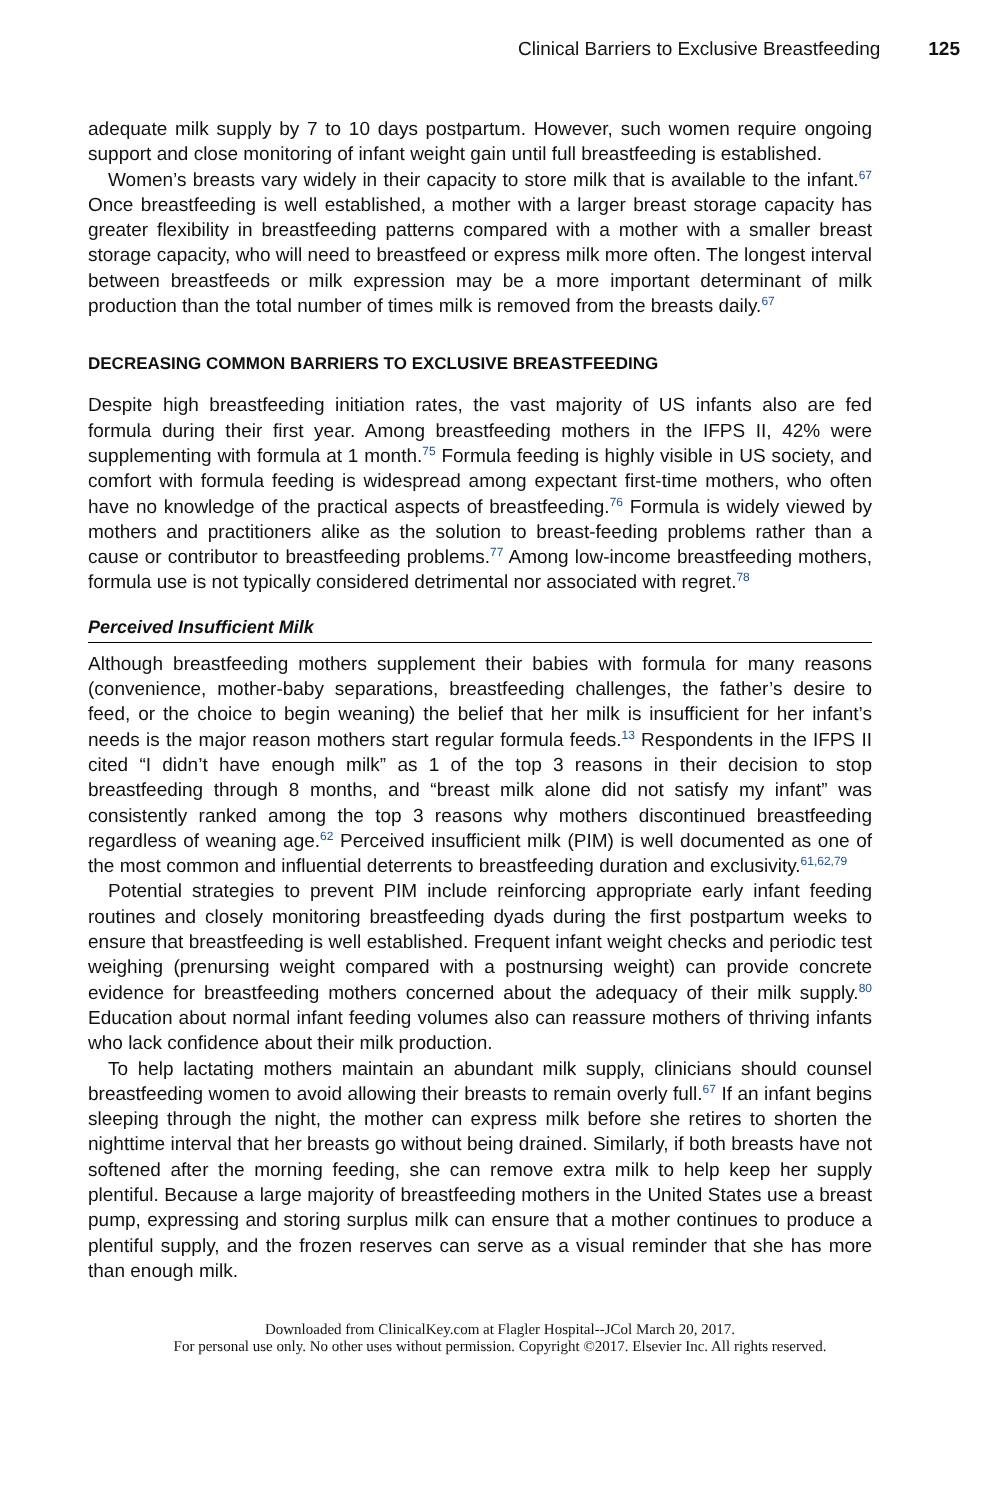Clinical Barriers to Exclusive Breastfeeding 125
adequate milk supply by 7 to 10 days postpartum. However, such women require ongoing support and close monitoring of infant weight gain until full breastfeeding is established.
Women’s breasts vary widely in their capacity to store milk that is available to the infant.<sup>67</sup> Once breastfeeding is well established, a mother with a larger breast storage capacity has greater flexibility in breastfeeding patterns compared with a mother with a smaller breast storage capacity, who will need to breastfeed or express milk more often. The longest interval between breastfeeds or milk expression may be a more important determinant of milk production than the total number of times milk is removed from the breasts daily.<sup>67</sup>
DECREASING COMMON BARRIERS TO EXCLUSIVE BREASTFEEDING
Despite high breastfeeding initiation rates, the vast majority of US infants also are fed formula during their first year. Among breastfeeding mothers in the IFPS II, 42% were supplementing with formula at 1 month.<sup>75</sup> Formula feeding is highly visible in US society, and comfort with formula feeding is widespread among expectant first-time mothers, who often have no knowledge of the practical aspects of breastfeeding.<sup>76</sup> Formula is widely viewed by mothers and practitioners alike as the solution to breast-feeding problems rather than a cause or contributor to breastfeeding problems.<sup>77</sup> Among low-income breastfeeding mothers, formula use is not typically considered detrimental nor associated with regret.<sup>78</sup>
Perceived Insufficient Milk
Although breastfeeding mothers supplement their babies with formula for many reasons (convenience, mother-baby separations, breastfeeding challenges, the father’s desire to feed, or the choice to begin weaning) the belief that her milk is insufficient for her infant’s needs is the major reason mothers start regular formula feeds.<sup>13</sup> Respondents in the IFPS II cited “I didn’t have enough milk” as 1 of the top 3 reasons in their decision to stop breastfeeding through 8 months, and “breast milk alone did not satisfy my infant” was consistently ranked among the top 3 reasons why mothers discontinued breastfeeding regardless of weaning age.<sup>62</sup> Perceived insufficient milk (PIM) is well documented as one of the most common and influential deterrents to breastfeeding duration and exclusivity.<sup>61,62,79</sup>
Potential strategies to prevent PIM include reinforcing appropriate early infant feeding routines and closely monitoring breastfeeding dyads during the first postpartum weeks to ensure that breastfeeding is well established. Frequent infant weight checks and periodic test weighing (prenursing weight compared with a postnursing weight) can provide concrete evidence for breastfeeding mothers concerned about the adequacy of their milk supply.<sup>80</sup> Education about normal infant feeding volumes also can reassure mothers of thriving infants who lack confidence about their milk production.
To help lactating mothers maintain an abundant milk supply, clinicians should counsel breastfeeding women to avoid allowing their breasts to remain overly full.<sup>67</sup> If an infant begins sleeping through the night, the mother can express milk before she retires to shorten the nighttime interval that her breasts go without being drained. Similarly, if both breasts have not softened after the morning feeding, she can remove extra milk to help keep her supply plentiful. Because a large majority of breastfeeding mothers in the United States use a breast pump, expressing and storing surplus milk can ensure that a mother continues to produce a plentiful supply, and the frozen reserves can serve as a visual reminder that she has more than enough milk.
Downloaded from ClinicalKey.com at Flagler Hospital--JCol March 20, 2017.
For personal use only. No other uses without permission. Copyright ©2017. Elsevier Inc. All rights reserved.